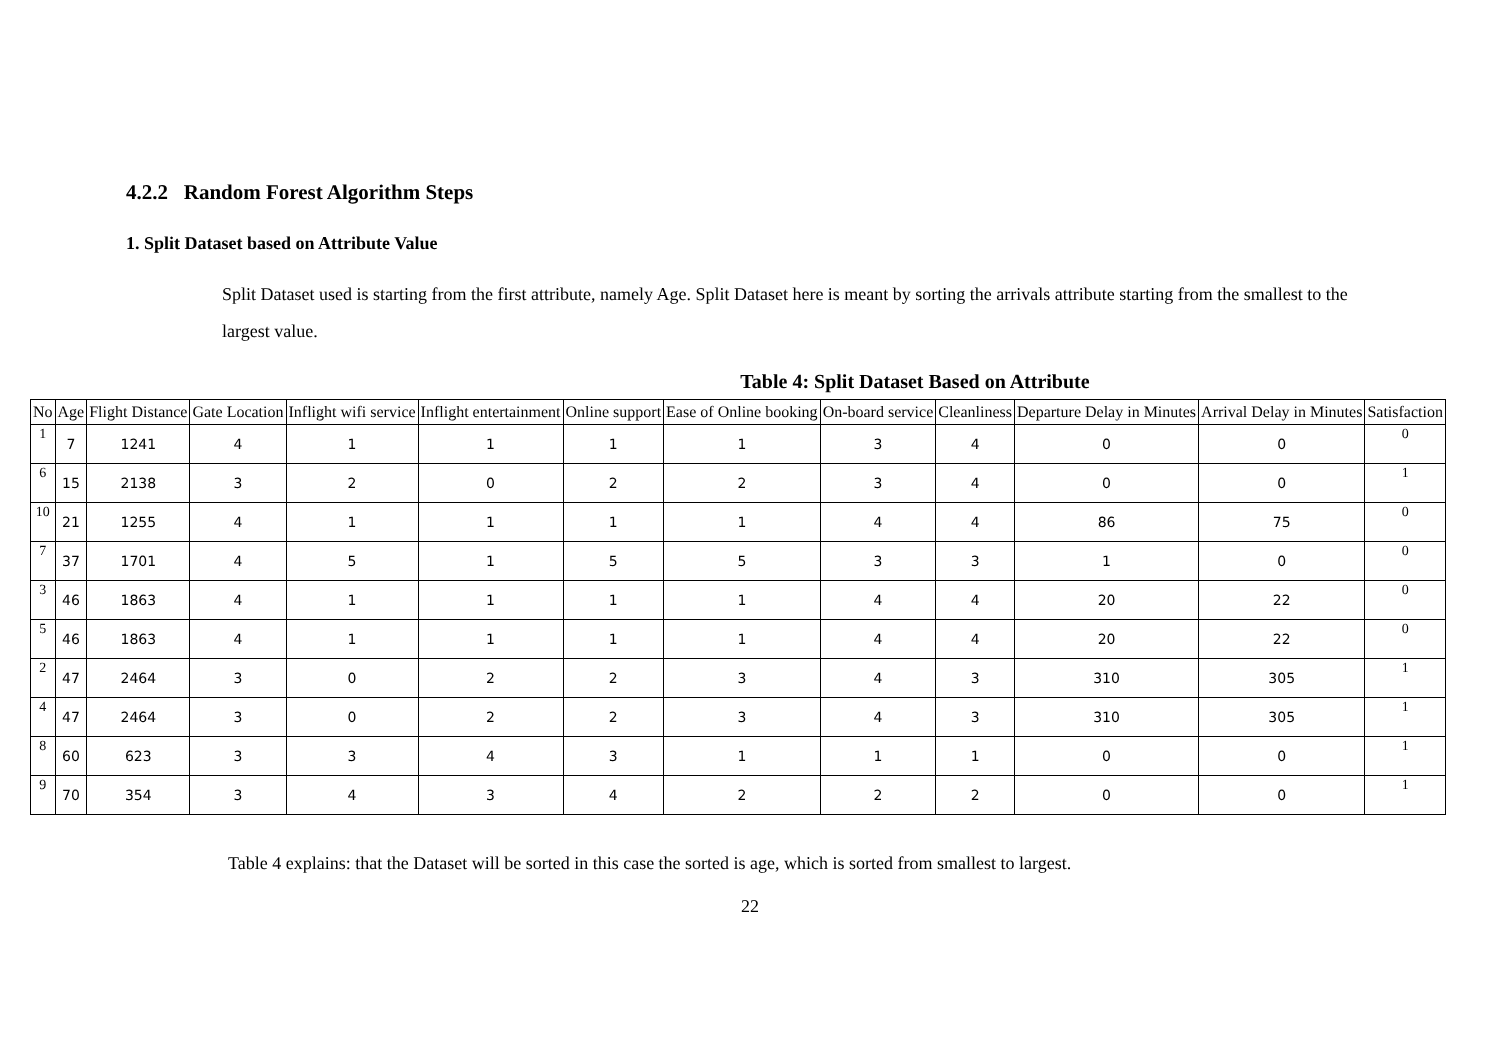4.2.2 Random Forest Algorithm Steps
1. Split Dataset based on Attribute Value
Split Dataset used is starting from the first attribute, namely Age. Split Dataset here is meant by sorting the arrivals attribute starting from the smallest to the largest value.
Table 4: Split Dataset Based on Attribute
| No | Age | Flight Distance | Gate Location | Inflight wifi service | Inflight entertainment | Online support | Ease of Online booking | On-board service | Cleanliness | Departure Delay in Minutes | Arrival Delay in Minutes | Satisfaction |
| --- | --- | --- | --- | --- | --- | --- | --- | --- | --- | --- | --- | --- |
| 1 | 7 | 1241 | 4 | 1 | 1 | 1 | 1 | 3 | 4 | 0 | 0 | 0 |
| 6 | 15 | 2138 | 3 | 2 | 0 | 2 | 2 | 3 | 4 | 0 | 0 | 1 |
| 10 | 21 | 1255 | 4 | 1 | 1 | 1 | 1 | 4 | 4 | 86 | 75 | 0 |
| 7 | 37 | 1701 | 4 | 5 | 1 | 5 | 5 | 3 | 3 | 1 | 0 | 0 |
| 3 | 46 | 1863 | 4 | 1 | 1 | 1 | 1 | 4 | 4 | 20 | 22 | 0 |
| 5 | 46 | 1863 | 4 | 1 | 1 | 1 | 1 | 4 | 4 | 20 | 22 | 0 |
| 2 | 47 | 2464 | 3 | 0 | 2 | 2 | 3 | 4 | 3 | 310 | 305 | 1 |
| 4 | 47 | 2464 | 3 | 0 | 2 | 2 | 3 | 4 | 3 | 310 | 305 | 1 |
| 8 | 60 | 623 | 3 | 3 | 4 | 3 | 1 | 1 | 1 | 0 | 0 | 1 |
| 9 | 70 | 354 | 3 | 4 | 3 | 4 | 2 | 2 | 2 | 0 | 0 | 1 |
Table 4 explains: that the Dataset will be sorted in this case the sorted is age, which is sorted from smallest to largest.
22